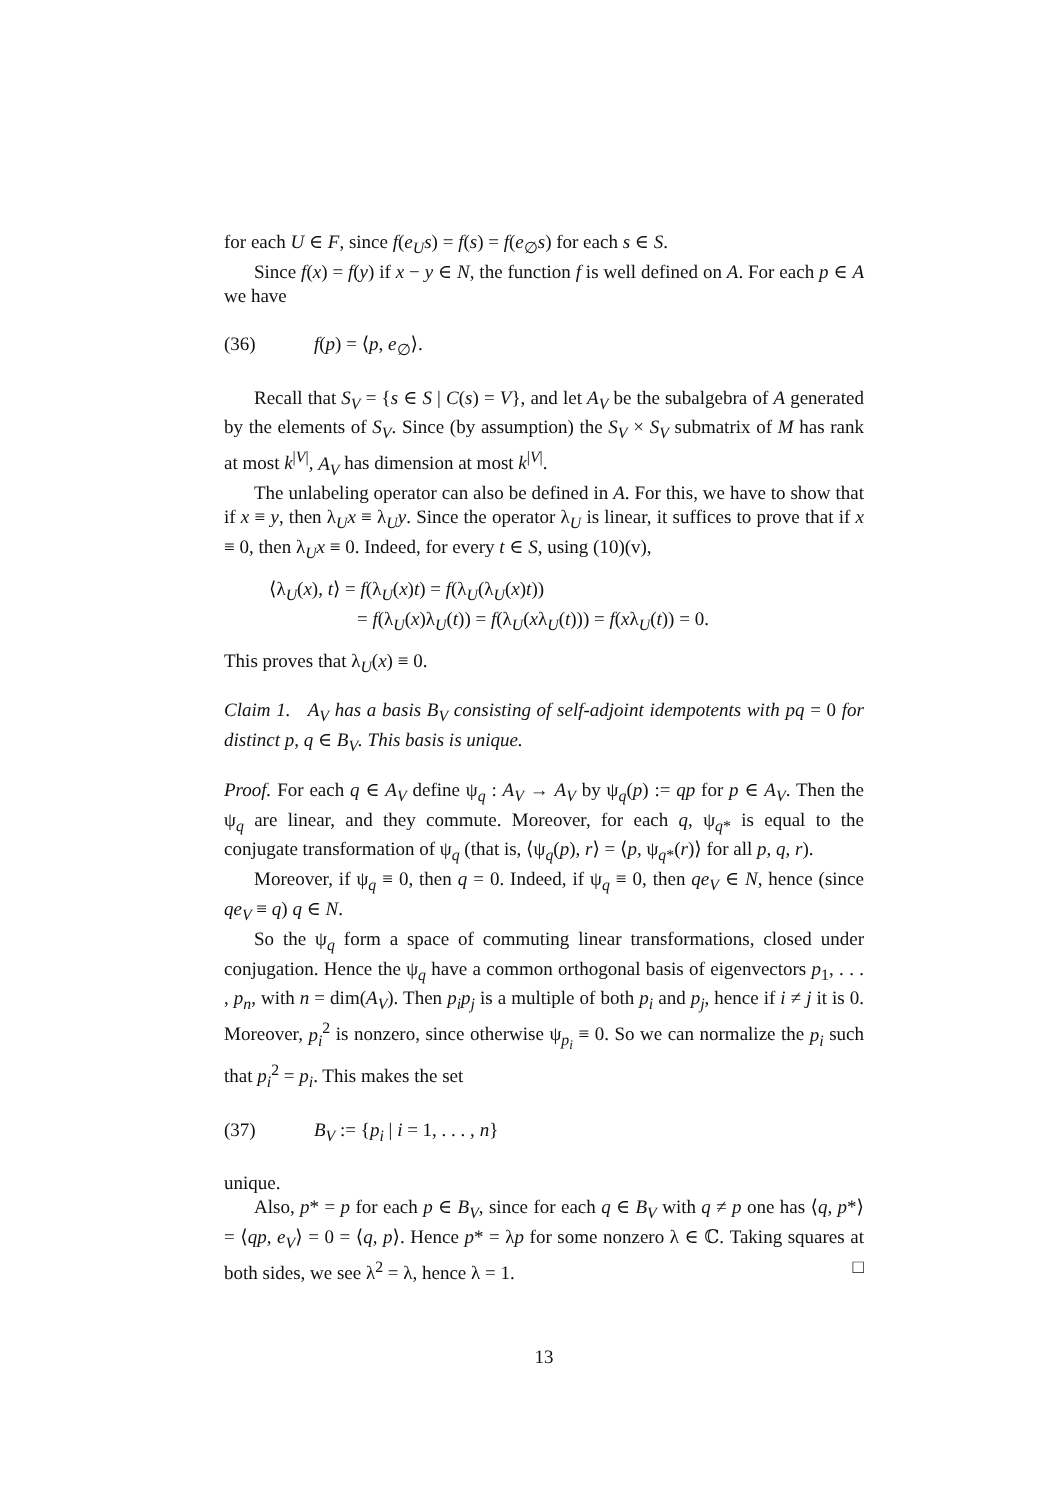for each U ∈ F, since f(e<sub>U</sub>s) = f(s) = f(e<sub>∅</sub>s) for each s ∈ S.
Since f(x) = f(y) if x − y ∈ N, the function f is well defined on A. For each p ∈ A we have
(36) f(p) = ⟨p, e<sub>∅</sub>⟩.
Recall that S<sub>V</sub> = {s ∈ S | C(s) = V}, and let A<sub>V</sub> be the subalgebra of A generated by the elements of S<sub>V</sub>. Since (by assumption) the S<sub>V</sub> × S<sub>V</sub> submatrix of M has rank at most k<sup>|V|</sup>, A<sub>V</sub> has dimension at most k<sup>|V|</sup>.
The unlabeling operator can also be defined in A. For this, we have to show that if x ≡ y, then λ<sub>U</sub>x ≡ λ<sub>U</sub>y. Since the operator λ<sub>U</sub> is linear, it suffices to prove that if x ≡ 0, then λ<sub>U</sub>x ≡ 0. Indeed, for every t ∈ S, using (10)(v),
⟨λ<sub>U</sub>(x), t⟩ = f(λ<sub>U</sub>(x)t) = f(λ<sub>U</sub>(λ<sub>U</sub>(x)t))
= f(λ<sub>U</sub>(x)λ<sub>U</sub>(t)) = f(λ<sub>U</sub>(xλ<sub>U</sub>(t))) = f(xλ<sub>U</sub>(t)) = 0.
This proves that λ<sub>U</sub>(x) ≡ 0.
Claim 1. A<sub>V</sub> has a basis B<sub>V</sub> consisting of self-adjoint idempotents with pq = 0 for distinct p, q ∈ B<sub>V</sub>. This basis is unique.
Proof. For each q ∈ A<sub>V</sub> define ψ<sub>q</sub> : A<sub>V</sub> → A<sub>V</sub> by ψ<sub>q</sub>(p) := qp for p ∈ A<sub>V</sub>. Then the ψ<sub>q</sub> are linear, and they commute. Moreover, for each q, ψ<sub>q*</sub> is equal to the conjugate transformation of ψ<sub>q</sub> (that is, ⟨ψ<sub>q</sub>(p), r⟩ = ⟨p, ψ<sub>q*</sub>(r)⟩ for all p, q, r).
Moreover, if ψ<sub>q</sub> ≡ 0, then q = 0. Indeed, if ψ<sub>q</sub> ≡ 0, then qe<sub>V</sub> ∈ N, hence (since qe<sub>V</sub> ≡ q) q ∈ N.
So the ψ<sub>q</sub> form a space of commuting linear transformations, closed under conjugation. Hence the ψ<sub>q</sub> have a common orthogonal basis of eigenvectors p<sub>1</sub>, . . . , p<sub>n</sub>, with n = dim(A<sub>V</sub>). Then p<sub>i</sub>p<sub>j</sub> is a multiple of both p<sub>i</sub> and p<sub>j</sub>, hence if i ≠ j it is 0. Moreover, p<sub>i</sub><sup>2</sup> is nonzero, since otherwise ψ<sub>p<sub>i</sub></sub> ≡ 0. So we can normalize the p<sub>i</sub> such that p<sub>i</sub><sup>2</sup> = p<sub>i</sub>. This makes the set
(37) B<sub>V</sub> := {p<sub>i</sub> | i = 1, . . . , n}
unique.
Also, p* = p for each p ∈ B<sub>V</sub>, since for each q ∈ B<sub>V</sub> with q ≠ p one has ⟨q, p*⟩ = ⟨qp, e<sub>V</sub>⟩ = 0 = ⟨q, p⟩. Hence p* = λp for some nonzero λ ∈ ℂ. Taking squares at both sides, we see λ<sup>2</sup> = λ, hence λ = 1. □
13